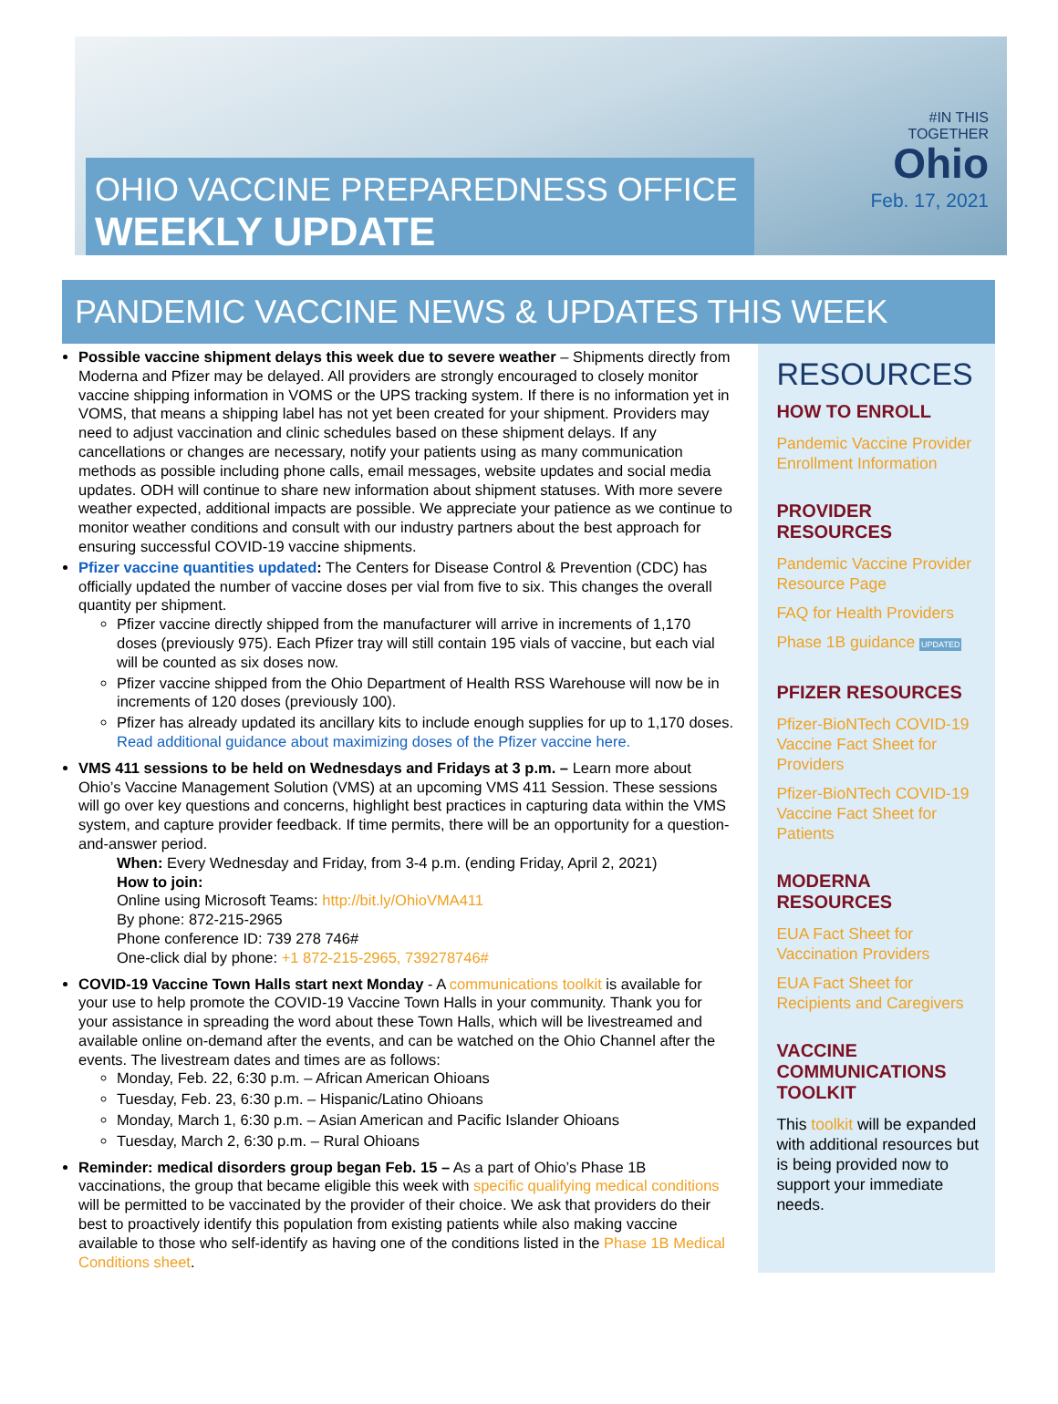#IN THIS
TOGETHER
Ohio
Feb. 17, 2021
OHIO VACCINE PREPAREDNESS OFFICE
WEEKLY UPDATE
PANDEMIC VACCINE NEWS & UPDATES THIS WEEK
Possible vaccine shipment delays this week due to severe weather – Shipments directly from Moderna and Pfizer may be delayed. All providers are strongly encouraged to closely monitor vaccine shipping information in VOMS or the UPS tracking system. If there is no information yet in VOMS, that means a shipping label has not yet been created for your shipment. Providers may need to adjust vaccination and clinic schedules based on these shipment delays. If any cancellations or changes are necessary, notify your patients using as many communication methods as possible including phone calls, email messages, website updates and social media updates. ODH will continue to share new information about shipment statuses. With more severe weather expected, additional impacts are possible. We appreciate your patience as we continue to monitor weather conditions and consult with our industry partners about the best approach for ensuring successful COVID-19 vaccine shipments.
Pfizer vaccine quantities updated: The Centers for Disease Control & Prevention (CDC) has officially updated the number of vaccine doses per vial from five to six. This changes the overall quantity per shipment.
Pfizer vaccine directly shipped from the manufacturer will arrive in increments of 1,170 doses (previously 975). Each Pfizer tray will still contain 195 vials of vaccine, but each vial will be counted as six doses now.
Pfizer vaccine shipped from the Ohio Department of Health RSS Warehouse will now be in increments of 120 doses (previously 100).
Pfizer has already updated its ancillary kits to include enough supplies for up to 1,170 doses. Read additional guidance about maximizing doses of the Pfizer vaccine here.
VMS 411 sessions to be held on Wednesdays and Fridays at 3 p.m. – Learn more about Ohio’s Vaccine Management Solution (VMS) at an upcoming VMS 411 Session. These sessions will go over key questions and concerns, highlight best practices in capturing data within the VMS system, and capture provider feedback. If time permits, there will be an opportunity for a question-and-answer period.
When: Every Wednesday and Friday, from 3-4 p.m. (ending Friday, April 2, 2021)
How to join:
Online using Microsoft Teams: http://bit.ly/OhioVMA411
By phone: 872-215-2965
Phone conference ID: 739 278 746#
One-click dial by phone: +1 872-215-2965, 739278746#
COVID-19 Vaccine Town Halls start next Monday - A communications toolkit is available for your use to help promote the COVID-19 Vaccine Town Halls in your community. Thank you for your assistance in spreading the word about these Town Halls, which will be livestreamed and available online on-demand after the events, and can be watched on the Ohio Channel after the events. The livestream dates and times are as follows:
Monday, Feb. 22, 6:30 p.m. – African American Ohioans
Tuesday, Feb. 23, 6:30 p.m. – Hispanic/Latino Ohioans
Monday, March 1, 6:30 p.m. – Asian American and Pacific Islander Ohioans
Tuesday, March 2, 6:30 p.m. – Rural Ohioans
Reminder: medical disorders group began Feb. 15 – As a part of Ohio’s Phase 1B vaccinations, the group that became eligible this week with specific qualifying medical conditions will be permitted to be vaccinated by the provider of their choice. We ask that providers do their best to proactively identify this population from existing patients while also making vaccine available to those who self-identify as having one of the conditions listed in the Phase 1B Medical Conditions sheet.
RESOURCES
HOW TO ENROLL
Pandemic Vaccine Provider Enrollment Information
PROVIDER RESOURCES
Pandemic Vaccine Provider Resource Page
FAQ for Health Providers
Phase 1B guidance UPDATED
PFIZER RESOURCES
Pfizer-BioNTech COVID-19 Vaccine Fact Sheet for Providers
Pfizer-BioNTech COVID-19 Vaccine Fact Sheet for Patients
MODERNA RESOURCES
EUA Fact Sheet for Vaccination Providers
EUA Fact Sheet for Recipients and Caregivers
VACCINE COMMUNICATIONS TOOLKIT
This toolkit will be expanded with additional resources but is being provided now to support your immediate needs.